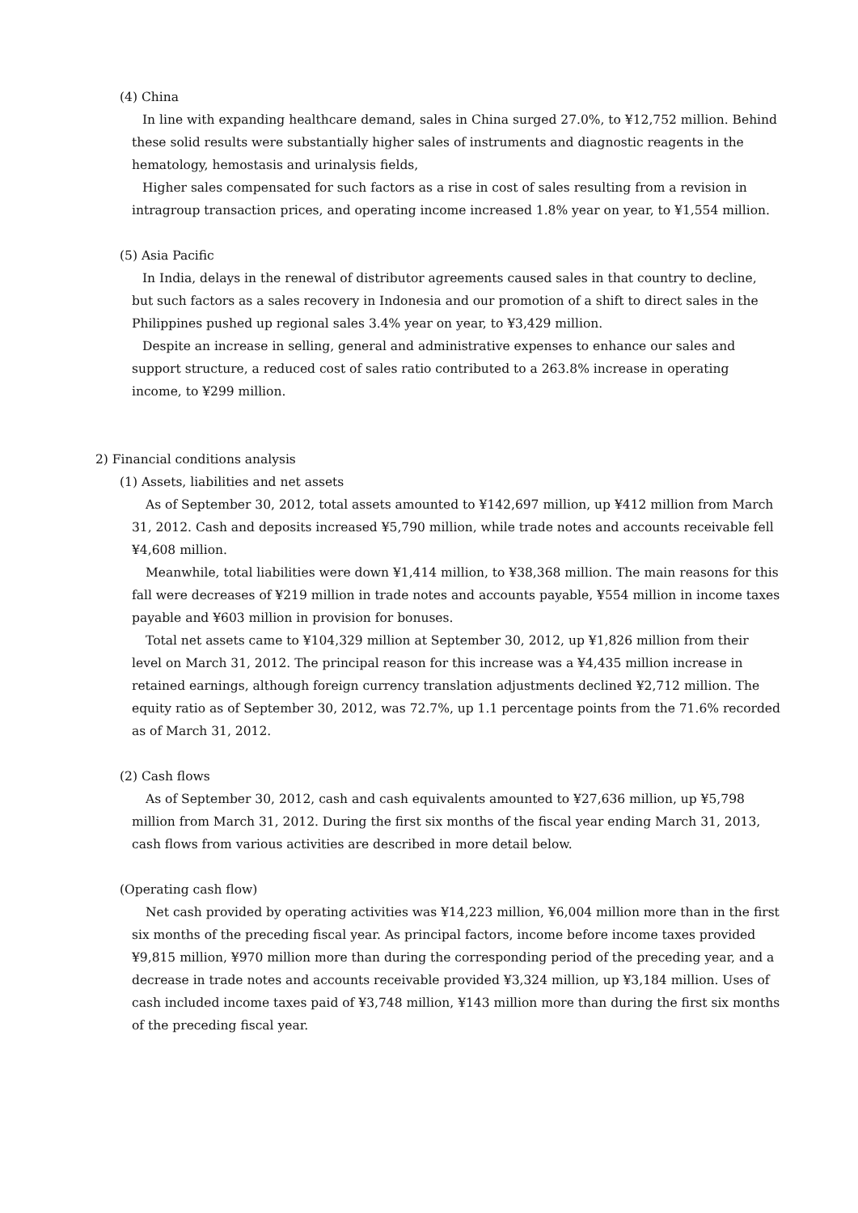(4) China
In line with expanding healthcare demand, sales in China surged 27.0%, to ¥12,752 million. Behind these solid results were substantially higher sales of instruments and diagnostic reagents in the hematology, hemostasis and urinalysis fields,
Higher sales compensated for such factors as a rise in cost of sales resulting from a revision in intragroup transaction prices, and operating income increased 1.8% year on year, to ¥1,554 million.
(5) Asia Pacific
In India, delays in the renewal of distributor agreements caused sales in that country to decline, but such factors as a sales recovery in Indonesia and our promotion of a shift to direct sales in the Philippines pushed up regional sales 3.4% year on year, to ¥3,429 million.
Despite an increase in selling, general and administrative expenses to enhance our sales and support structure, a reduced cost of sales ratio contributed to a 263.8% increase in operating income, to ¥299 million.
2) Financial conditions analysis
(1) Assets, liabilities and net assets
As of September 30, 2012, total assets amounted to ¥142,697 million, up ¥412 million from March 31, 2012. Cash and deposits increased ¥5,790 million, while trade notes and accounts receivable fell ¥4,608 million.
Meanwhile, total liabilities were down ¥1,414 million, to ¥38,368 million. The main reasons for this fall were decreases of ¥219 million in trade notes and accounts payable, ¥554 million in income taxes payable and ¥603 million in provision for bonuses.
Total net assets came to ¥104,329 million at September 30, 2012, up ¥1,826 million from their level on March 31, 2012. The principal reason for this increase was a ¥4,435 million increase in retained earnings, although foreign currency translation adjustments declined ¥2,712 million. The equity ratio as of September 30, 2012, was 72.7%, up 1.1 percentage points from the 71.6% recorded as of March 31, 2012.
(2) Cash flows
As of September 30, 2012, cash and cash equivalents amounted to ¥27,636 million, up ¥5,798 million from March 31, 2012. During the first six months of the fiscal year ending March 31, 2013, cash flows from various activities are described in more detail below.
(Operating cash flow)
Net cash provided by operating activities was ¥14,223 million, ¥6,004 million more than in the first six months of the preceding fiscal year. As principal factors, income before income taxes provided ¥9,815 million, ¥970 million more than during the corresponding period of the preceding year, and a decrease in trade notes and accounts receivable provided ¥3,324 million, up ¥3,184 million. Uses of cash included income taxes paid of ¥3,748 million, ¥143 million more than during the first six months of the preceding fiscal year.